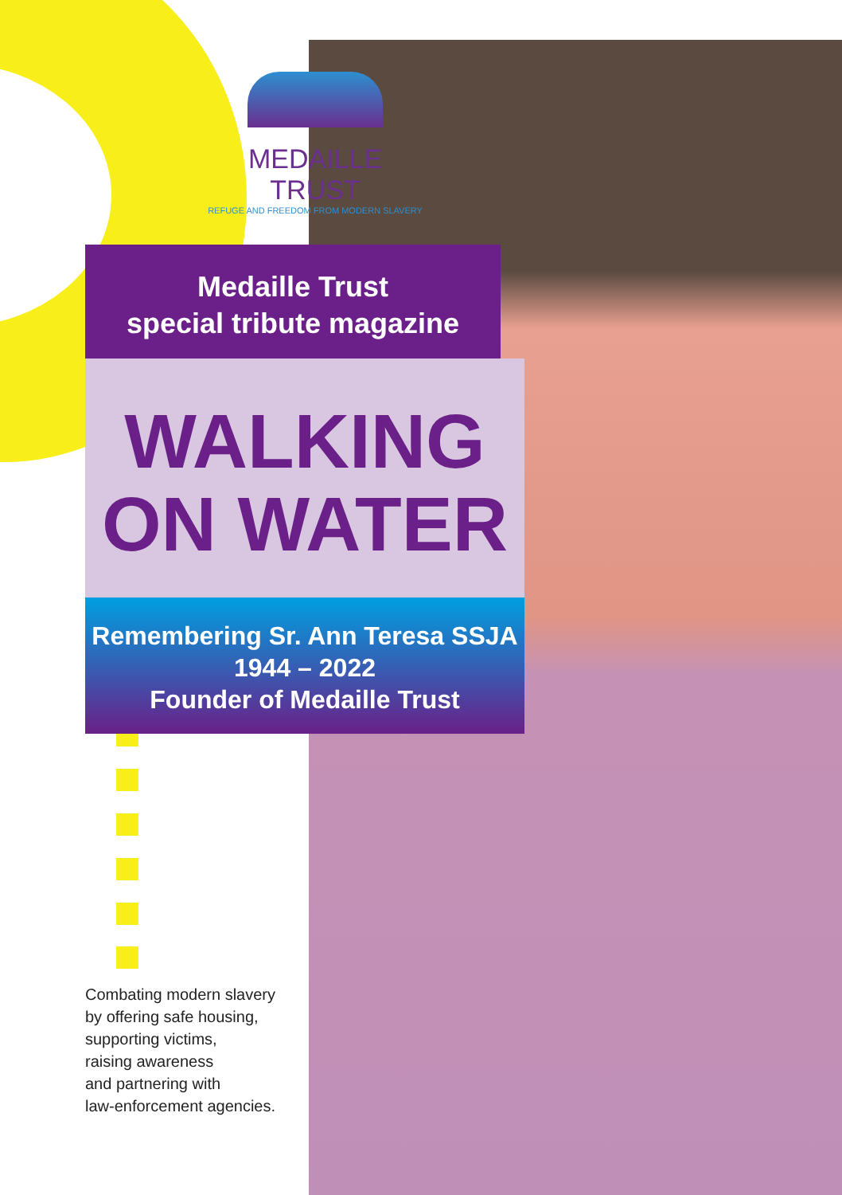MEDAILLE TRUST
REFUGE AND FREEDOM FROM MODERN SLAVERY
Medaille Trust
special tribute magazine
WALKING
ON WATER
Remembering Sr. Ann Teresa SSJA
1944 – 2022
Founder of Medaille Trust
Combating modern slavery
by offering safe housing,
supporting victims,
raising awareness
and partnering with
law-enforcement agencies.